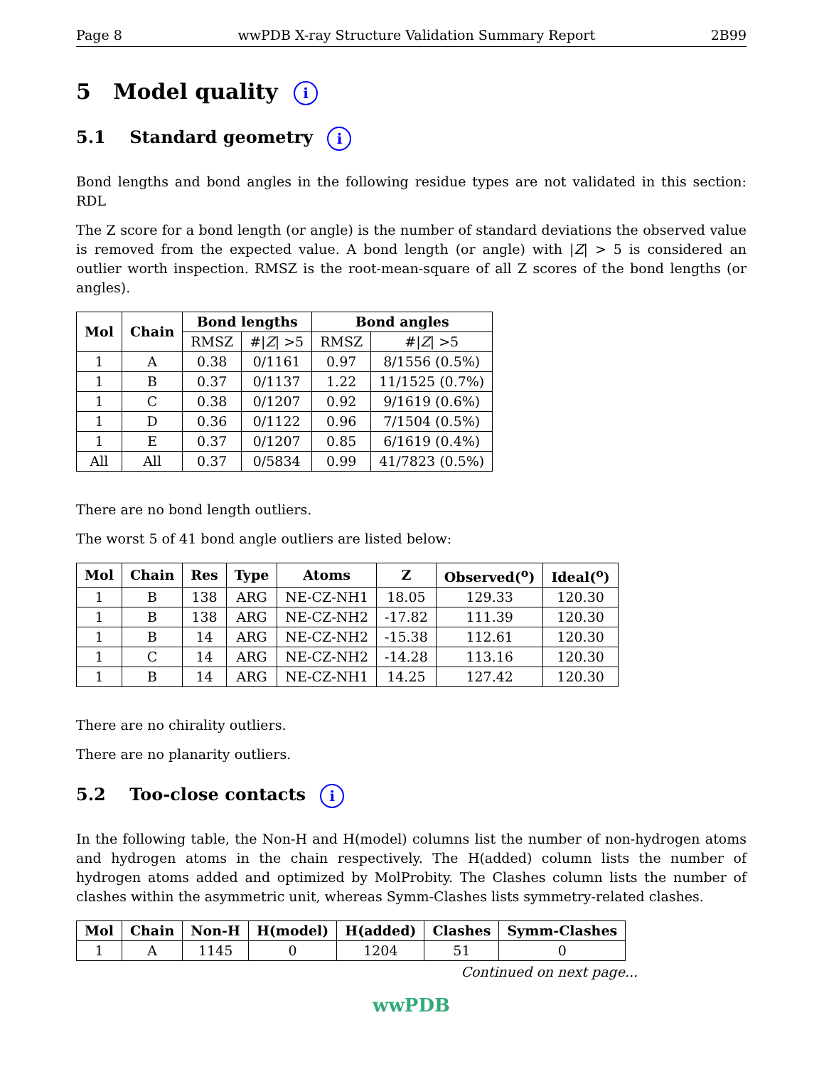Page 8 wwPDB X-ray Structure Validation Summary Report 2B99
5 Model quality i
5.1 Standard geometry i
Bond lengths and bond angles in the following residue types are not validated in this section: RDL
The Z score for a bond length (or angle) is the number of standard deviations the observed value is removed from the expected value. A bond length (or angle) with |Z| > 5 is considered an outlier worth inspection. RMSZ is the root-mean-square of all Z scores of the bond lengths (or angles).
| Mol | Chain | Bond lengths | | Bond angles | |
| --- | --- | --- | --- | --- | --- |
| | | RMSZ | #/ Z / >5 | RMSZ | #/ Z / >5 |
| 1 | A | 0.38 | 0/1161 | 0.97 | 8/1556 (0.5%) |
| 1 | B | 0.37 | 0/1137 | 1.22 | 11/1525 (0.7%) |
| 1 | C | 0.38 | 0/1207 | 0.92 | 9/1619 (0.6%) |
| 1 | D | 0.36 | 0/1122 | 0.96 | 7/1504 (0.5%) |
| 1 | E | 0.37 | 0/1207 | 0.85 | 6/1619 (0.4%) |
| All | All | 0.37 | 0/5834 | 0.99 | 41/7823 (0.5%) |
There are no bond length outliers.
The worst 5 of 41 bond angle outliers are listed below:
| Mol | Chain | Res | Type | Atoms | Z | Observed(<sup>o</sup>) | Ideal(<sup>o</sup>) |
| --- | --- | --- | --- | --- | --- | --- | --- |
| 1 | B | 138 | ARG | NE-CZ-NH1 | 18.05 | 129.33 | 120.30 |
| 1 | B | 138 | ARG | NE-CZ-NH2 | -17.82 | 111.39 | 120.30 |
| 1 | B | 14 | ARG | NE-CZ-NH2 | -15.38 | 112.61 | 120.30 |
| 1 | C | 14 | ARG | NE-CZ-NH2 | -14.28 | 113.16 | 120.30 |
| 1 | B | 14 | ARG | NE-CZ-NH1 | 14.25 | 127.42 | 120.30 |
There are no chirality outliers.
There are no planarity outliers.
5.2 Too-close contacts i
In the following table, the Non-H and H(model) columns list the number of non-hydrogen atoms and hydrogen atoms in the chain respectively. The H(added) column lists the number of hydrogen atoms added and optimized by MolProbity. The Clashes column lists the number of clashes within the asymmetric unit, whereas Symm-Clashes lists symmetry-related clashes.
| Mol | Chain | Non-H | H(model) | H(added) | Clashes | Symm-Clashes |
| --- | --- | --- | --- | --- | --- | --- |
| 1 | A | 1145 | 0 | 1204 | 51 | 0 |
Continued on next page...
wwPDB